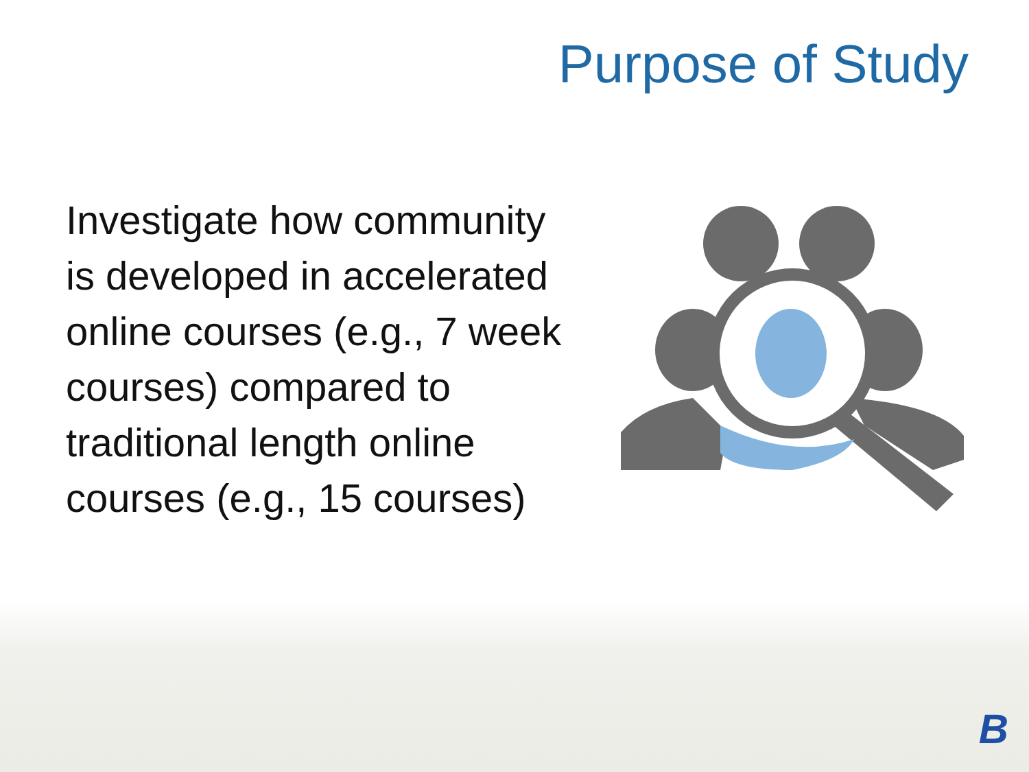Purpose of Study
Investigate how community
is developed in accelerated
online courses (e.g., 7 week
courses) compared to
traditional length online
courses (e.g., 15 courses)
B